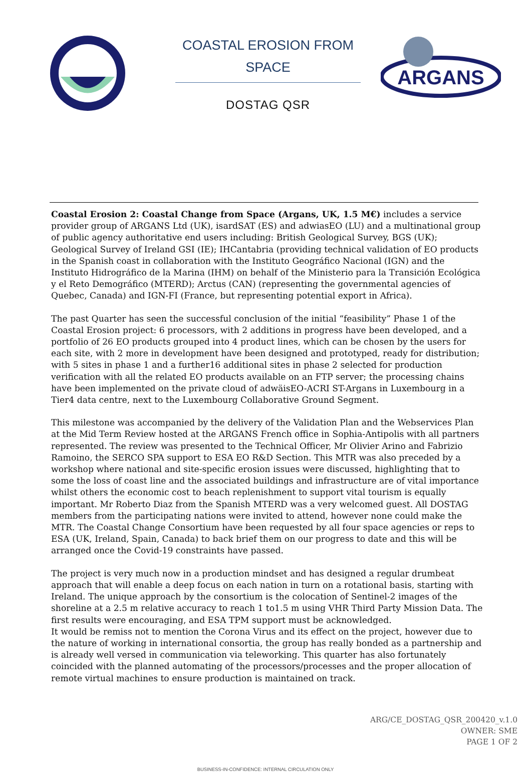COASTAL EROSION FROM
SPACE
DOSTAG QSR
ARGANS
Coastal Erosion 2: Coastal Change from Space (Argans, UK, 1.5 M€) includes a service provider group of ARGANS Ltd (UK), isardSAT (ES) and adwiasEO (LU) and a multinational group of public agency authoritative end users including: British Geological Survey, BGS (UK); Geological Survey of Ireland GSI (IE); IHCantabria (providing technical validation of EO products in the Spanish coast in collaboration with the Instituto Geográfico Nacional (IGN) and the Instituto Hidrográfico de la Marina (IHM) on behalf of the Ministerio para la Transición Ecológica y el Reto Demográfico (MTERD); Arctus (CAN) (representing the governmental agencies of Quebec, Canada) and IGN-FI (France, but representing potential export in Africa).
The past Quarter has seen the successful conclusion of the initial “feasibility” Phase 1 of the Coastal Erosion project: 6 processors, with 2 additions in progress have been developed, and a portfolio of 26 EO products grouped into 4 product lines, which can be chosen by the users for each site, with 2 more in development have been designed and prototyped, ready for distribution; with 5 sites in phase 1 and a further16 additional sites in phase 2 selected for production verification with all the related EO products available on an FTP server; the processing chains have been implemented on the private cloud of adwäisEO-ACRI ST-Argans in Luxembourg in a Tier4 data centre, next to the Luxembourg Collaborative Ground Segment.
This milestone was accompanied by the delivery of the Validation Plan and the Webservices Plan at the Mid Term Review hosted at the ARGANS French office in Sophia-Antipolis with all partners represented. The review was presented to the Technical Officer, Mr Olivier Arino and Fabrizio Ramoino, the SERCO SPA support to ESA EO R&D Section. This MTR was also preceded by a workshop where national and site-specific erosion issues were discussed, highlighting that to some the loss of coast line and the associated buildings and infrastructure are of vital importance whilst others the economic cost to beach replenishment to support vital tourism is equally important. Mr Roberto Diaz from the Spanish MTERD was a very welcomed guest. All DOSTAG members from the participating nations were invited to attend, however none could make the MTR. The Coastal Change Consortium have been requested by all four space agencies or reps to ESA (UK, Ireland, Spain, Canada) to back brief them on our progress to date and this will be arranged once the Covid-19 constraints have passed.
The project is very much now in a production mindset and has designed a regular drumbeat approach that will enable a deep focus on each nation in turn on a rotational basis, starting with Ireland. The unique approach by the consortium is the colocation of Sentinel-2 images of the shoreline at a 2.5 m relative accuracy to reach 1 to1.5 m using VHR Third Party Mission Data. The first results were encouraging, and ESA TPM support must be acknowledged.
It would be remiss not to mention the Corona Virus and its effect on the project, however due to the nature of working in international consortia, the group has really bonded as a partnership and is already well versed in communication via teleworking. This quarter has also fortunately coincided with the planned automating of the processors/processes and the proper allocation of remote virtual machines to ensure production is maintained on track.
ARG/CE_DOSTAG_QSR_200420_v.1.0
OWNER: SME
PAGE 1 OF 2
BUSINESS-IN-CONFIDENCE: INTERNAL CIRCULATION ONLY